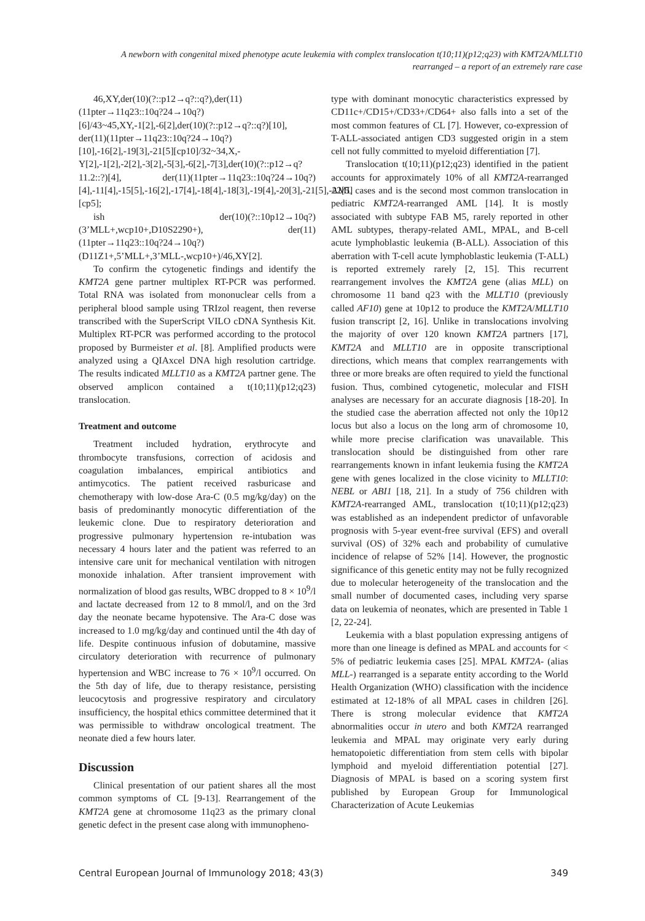A newborn with congenital mixed phenotype acute leukemia with complex translocation t(10;11)(p12;q23) with KMT2A/MLLT10 rearranged – a report of an extremely rare case
46,XY,der(10)(?::p12→q?::q?),der(11)(11pter→11q23::10q?24→10q?)[6]/43~45,XY,-1[2],-6[2],der(10)(?::p12→q?::q?)[10], der(11)(11pter→11q23::10q?24→10q?)[10],-16[2],-19[3],-21[5][cp10]/32~34,X,-Y[2],-1[2],-2[2],-3[2],-5[3],-6[2],-7[3],der(10)(?::p12→q?11.2::?)[4], der(11)(11pter→11q23::10q?24→10q?)[4],-11[4],-15[5],-16[2],-17[4],-18[4],-18[3],-19[4],-20[3],-21[5],-22[5][cp5];
ish der(10)(?::10p12→10q?)(3’MLL+,wcp10+,D10S2290+), der(11)(11pter→11q23::10q?24→10q?)(D11Z1+,5’MLL+,3’MLL-,wcp10+)/46,XY[2].
To confirm the cytogenetic findings and identify the KMT2A gene partner multiplex RT-PCR was performed. Total RNA was isolated from mononuclear cells from a peripheral blood sample using TRIzol reagent, then reverse transcribed with the SuperScript VILO cDNA Synthesis Kit. Multiplex RT-PCR was performed according to the protocol proposed by Burmeister et al. [8]. Amplified products were analyzed using a QIAxcel DNA high resolution cartridge. The results indicated MLLT10 as a KMT2A partner gene. The observed amplicon contained a t(10;11)(p12;q23) translocation.
Treatment and outcome
Treatment included hydration, erythrocyte and thrombocyte transfusions, correction of acidosis and coagulation imbalances, empirical antibiotics and antimycotics. The patient received rasburicase and chemotherapy with low-dose Ara-C (0.5 mg/kg/day) on the basis of predominantly monocytic differentiation of the leukemic clone. Due to respiratory deterioration and progressive pulmonary hypertension re-intubation was necessary 4 hours later and the patient was referred to an intensive care unit for mechanical ventilation with nitrogen monoxide inhalation. After transient improvement with normalization of blood gas results, WBC dropped to 8 × 10<sup>9</sup>/l and lactate decreased from 12 to 8 mmol/l, and on the 3rd day the neonate became hypotensive. The Ara-C dose was increased to 1.0 mg/kg/day and continued until the 4th day of life. Despite continuous infusion of dobutamine, massive circulatory deterioration with recurrence of pulmonary hypertension and WBC increase to 76 × 10<sup>9</sup>/l occurred. On the 5th day of life, due to therapy resistance, persisting leucocytosis and progressive respiratory and circulatory insufficiency, the hospital ethics committee determined that it was permissible to withdraw oncological treatment. The neonate died a few hours later.
Discussion
Clinical presentation of our patient shares all the most common symptoms of CL [9-13]. Rearrangement of the KMT2A gene at chromosome 11q23 as the primary clonal genetic defect in the present case along with immunopheno-
type with dominant monocytic characteristics expressed by CD11c+/CD15+/CD33+/CD64+ also falls into a set of the most common features of CL [7]. However, co-expression of T-ALL-associated antigen CD3 suggested origin in a stem cell not fully committed to myeloid differentiation [7].
Translocation t(10;11)(p12;q23) identified in the patient accounts for approximately 10% of all KMT2A-rearranged AML cases and is the second most common translocation in pediatric KMT2A-rearranged AML [14]. It is mostly associated with subtype FAB M5, rarely reported in other AML subtypes, therapy-related AML, MPAL, and B-cell acute lymphoblastic leukemia (B-ALL). Association of this aberration with T-cell acute lymphoblastic leukemia (T-ALL) is reported extremely rarely [2, 15]. This recurrent rearrangement involves the KMT2A gene (alias MLL) on chromosome 11 band q23 with the MLLT10 (previously called AF10) gene at 10p12 to produce the KMT2A/MLLT10 fusion transcript [2, 16]. Unlike in translocations involving the majority of over 120 known KMT2A partners [17], KMT2A and MLLT10 are in opposite transcriptional directions, which means that complex rearrangements with three or more breaks are often required to yield the functional fusion. Thus, combined cytogenetic, molecular and FISH analyses are necessary for an accurate diagnosis [18-20]. In the studied case the aberration affected not only the 10p12 locus but also a locus on the long arm of chromosome 10, while more precise clarification was unavailable. This translocation should be distinguished from other rare rearrangements known in infant leukemia fusing the KMT2A gene with genes localized in the close vicinity to MLLT10: NEBL or ABI1 [18, 21]. In a study of 756 children with KMT2A-rearranged AML, translocation t(10;11)(p12;q23) was established as an independent predictor of unfavorable prognosis with 5-year event-free survival (EFS) and overall survival (OS) of 32% each and probability of cumulative incidence of relapse of 52% [14]. However, the prognostic significance of this genetic entity may not be fully recognized due to molecular heterogeneity of the translocation and the small number of documented cases, including very sparse data on leukemia of neonates, which are presented in Table 1 [2, 22-24].
Leukemia with a blast population expressing antigens of more than one lineage is defined as MPAL and accounts for < 5% of pediatric leukemia cases [25]. MPAL KMT2A- (alias MLL-) rearranged is a separate entity according to the World Health Organization (WHO) classification with the incidence estimated at 12-18% of all MPAL cases in children [26]. There is strong molecular evidence that KMT2A abnormalities occur in utero and both KMT2A rearranged leukemia and MPAL may originate very early during hematopoietic differentiation from stem cells with bipolar lymphoid and myeloid differentiation potential [27]. Diagnosis of MPAL is based on a scoring system first published by European Group for Immunological Characterization of Acute Leukemias
Central European Journal of Immunology 2018; 43(3) 349